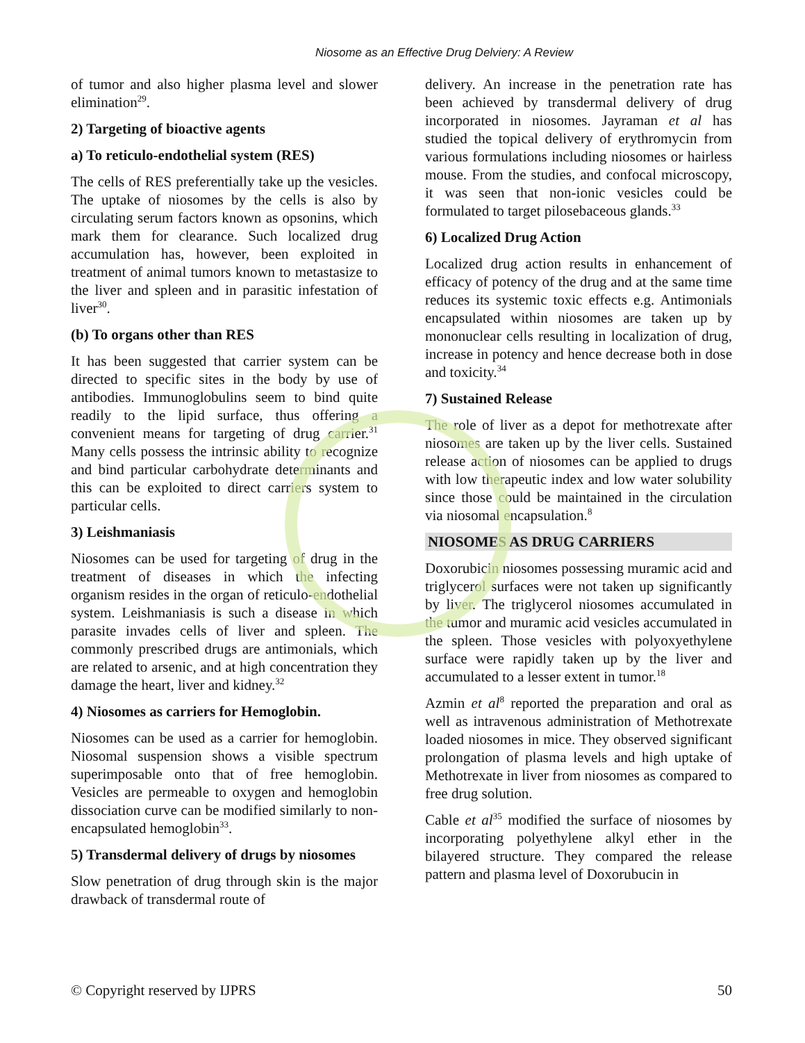Niosome as an Effective Drug Delviery: A Review
of tumor and also higher plasma level and slower elimination<sup>29</sup>.
2) Targeting of bioactive agents
a) To reticulo-endothelial system (RES)
The cells of RES preferentially take up the vesicles. The uptake of niosomes by the cells is also by circulating serum factors known as opsonins, which mark them for clearance. Such localized drug accumulation has, however, been exploited in treatment of animal tumors known to metastasize to the liver and spleen and in parasitic infestation of liver<sup>30</sup>.
(b) To organs other than RES
It has been suggested that carrier system can be directed to specific sites in the body by use of antibodies. Immunoglobulins seem to bind quite readily to the lipid surface, thus offering a convenient means for targeting of drug carrier.<sup>31</sup> Many cells possess the intrinsic ability to recognize and bind particular carbohydrate determinants and this can be exploited to direct carriers system to particular cells.
3) Leishmaniasis
Niosomes can be used for targeting of drug in the treatment of diseases in which the infecting organism resides in the organ of reticulo-endothelial system. Leishmaniasis is such a disease in which parasite invades cells of liver and spleen. The commonly prescribed drugs are antimonials, which are related to arsenic, and at high concentration they damage the heart, liver and kidney.<sup>32</sup>
4) Niosomes as carriers for Hemoglobin.
Niosomes can be used as a carrier for hemoglobin. Niosomal suspension shows a visible spectrum superimposable onto that of free hemoglobin. Vesicles are permeable to oxygen and hemoglobin dissociation curve can be modified similarly to non-encapsulated hemoglobin<sup>33</sup>.
5) Transdermal delivery of drugs by niosomes
Slow penetration of drug through skin is the major drawback of transdermal route of
delivery. An increase in the penetration rate has been achieved by transdermal delivery of drug incorporated in niosomes. Jayraman et al has studied the topical delivery of erythromycin from various formulations including niosomes or hairless mouse. From the studies, and confocal microscopy, it was seen that non-ionic vesicles could be formulated to target pilosebaceous glands.<sup>33</sup>
6) Localized Drug Action
Localized drug action results in enhancement of efficacy of potency of the drug and at the same time reduces its systemic toxic effects e.g. Antimonials encapsulated within niosomes are taken up by mononuclear cells resulting in localization of drug, increase in potency and hence decrease both in dose and toxicity.<sup>34</sup>
7) Sustained Release
The role of liver as a depot for methotrexate after niosomes are taken up by the liver cells. Sustained release action of niosomes can be applied to drugs with low therapeutic index and low water solubility since those could be maintained in the circulation via niosomal encapsulation.<sup>8</sup>
NIOSOMES AS DRUG CARRIERS
Doxorubicin niosomes possessing muramic acid and triglycerol surfaces were not taken up significantly by liver. The triglycerol niosomes accumulated in the tumor and muramic acid vesicles accumulated in the spleen. Those vesicles with polyoxyethylene surface were rapidly taken up by the liver and accumulated to a lesser extent in tumor.<sup>18</sup>
Azmin et al<sup>8</sup> reported the preparation and oral as well as intravenous administration of Methotrexate loaded niosomes in mice. They observed significant prolongation of plasma levels and high uptake of Methotrexate in liver from niosomes as compared to free drug solution.
Cable et al<sup>35</sup> modified the surface of niosomes by incorporating polyethylene alkyl ether in the bilayered structure. They compared the release pattern and plasma level of Doxorubucin in
© Copyright reserved by IJPRS 50